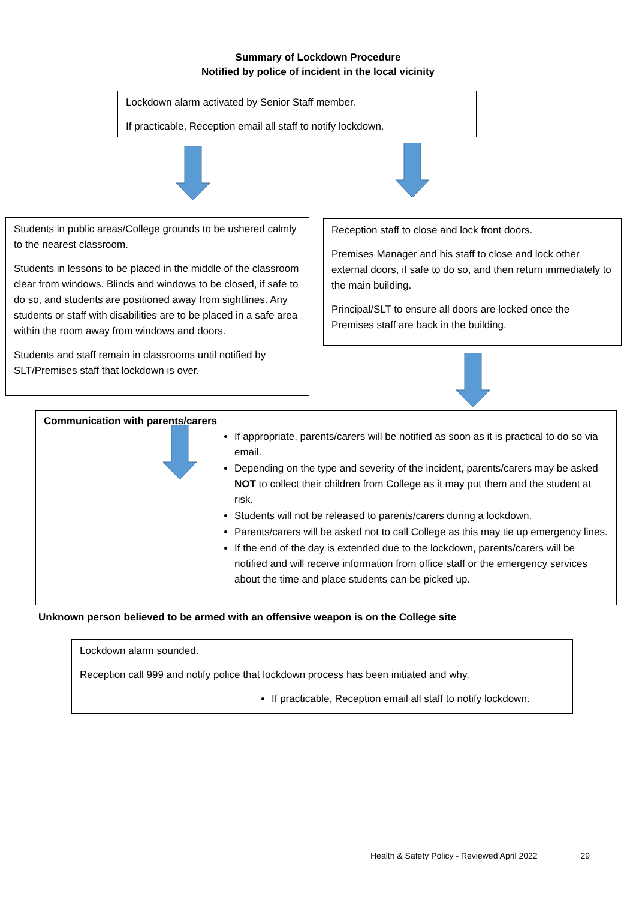Summary of Lockdown Procedure
Notified by police of incident in the local vicinity
Lockdown alarm activated by Senior Staff member.
If practicable, Reception email all staff to notify lockdown.
Students in public areas/College grounds to be ushered calmly to the nearest classroom.
Students in lessons to be placed in the middle of the classroom clear from windows. Blinds and windows to be closed, if safe to do so, and students are positioned away from sightlines. Any students or staff with disabilities are to be placed in a safe area within the room away from windows and doors.
Students and staff remain in classrooms until notified by SLT/Premises staff that lockdown is over.
Reception staff to close and lock front doors.
Premises Manager and his staff to close and lock other external doors, if safe to do so, and then return immediately to the main building.
Principal/SLT to ensure all doors are locked once the Premises staff are back in the building.
Communication with parents/carers
If appropriate, parents/carers will be notified as soon as it is practical to do so via email.
Depending on the type and severity of the incident, parents/carers may be asked NOT to collect their children from College as it may put them and the student at risk.
Students will not be released to parents/carers during a lockdown.
Parents/carers will be asked not to call College as this may tie up emergency lines.
If the end of the day is extended due to the lockdown, parents/carers will be notified and will receive information from office staff or the emergency services about the time and place students can be picked up.
Unknown person believed to be armed with an offensive weapon is on the College site
Lockdown alarm sounded.
Reception call 999 and notify police that lockdown process has been initiated and why.
If practicable, Reception email all staff to notify lockdown.
Health & Safety Policy - Reviewed April 2022 29